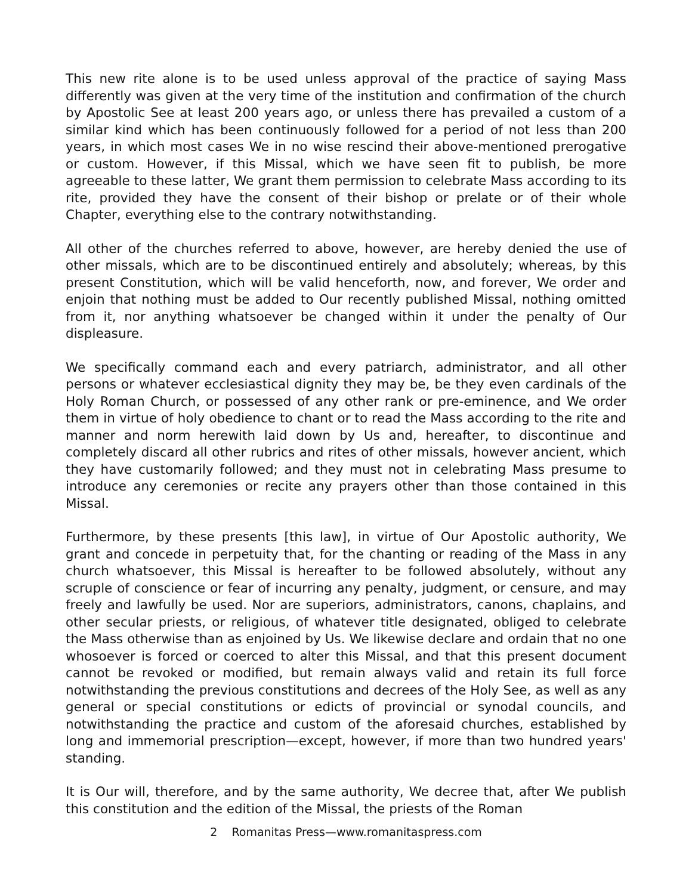This new rite alone is to be used unless approval of the practice of saying Mass differently was given at the very time of the institution and confirmation of the church by Apostolic See at least 200 years ago, or unless there has prevailed a custom of a similar kind which has been continuously followed for a period of not less than 200 years, in which most cases We in no wise rescind their above-mentioned prerogative or custom. However, if this Missal, which we have seen fit to publish, be more agreeable to these latter, We grant them permission to celebrate Mass according to its rite, provided they have the consent of their bishop or prelate or of their whole Chapter, everything else to the contrary notwithstanding.
All other of the churches referred to above, however, are hereby denied the use of other missals, which are to be discontinued entirely and absolutely; whereas, by this present Constitution, which will be valid henceforth, now, and forever, We order and enjoin that nothing must be added to Our recently published Missal, nothing omitted from it, nor anything whatsoever be changed within it under the penalty of Our displeasure.
We specifically command each and every patriarch, administrator, and all other persons or whatever ecclesiastical dignity they may be, be they even cardinals of the Holy Roman Church, or possessed of any other rank or pre-eminence, and We order them in virtue of holy obedience to chant or to read the Mass according to the rite and manner and norm herewith laid down by Us and, hereafter, to discontinue and completely discard all other rubrics and rites of other missals, however ancient, which they have customarily followed; and they must not in celebrating Mass presume to introduce any ceremonies or recite any prayers other than those contained in this Missal.
Furthermore, by these presents [this law], in virtue of Our Apostolic authority, We grant and concede in perpetuity that, for the chanting or reading of the Mass in any church whatsoever, this Missal is hereafter to be followed absolutely, without any scruple of conscience or fear of incurring any penalty, judgment, or censure, and may freely and lawfully be used. Nor are superiors, administrators, canons, chaplains, and other secular priests, or religious, of whatever title designated, obliged to celebrate the Mass otherwise than as enjoined by Us. We likewise declare and ordain that no one whosoever is forced or coerced to alter this Missal, and that this present document cannot be revoked or modified, but remain always valid and retain its full force notwithstanding the previous constitutions and decrees of the Holy See, as well as any general or special constitutions or edicts of provincial or synodal councils, and notwithstanding the practice and custom of the aforesaid churches, established by long and immemorial prescription—except, however, if more than two hundred years' standing.
It is Our will, therefore, and by the same authority, We decree that, after We publish this constitution and the edition of the Missal, the priests of the Roman
2 Romanitas Press—www.romanitaspress.com